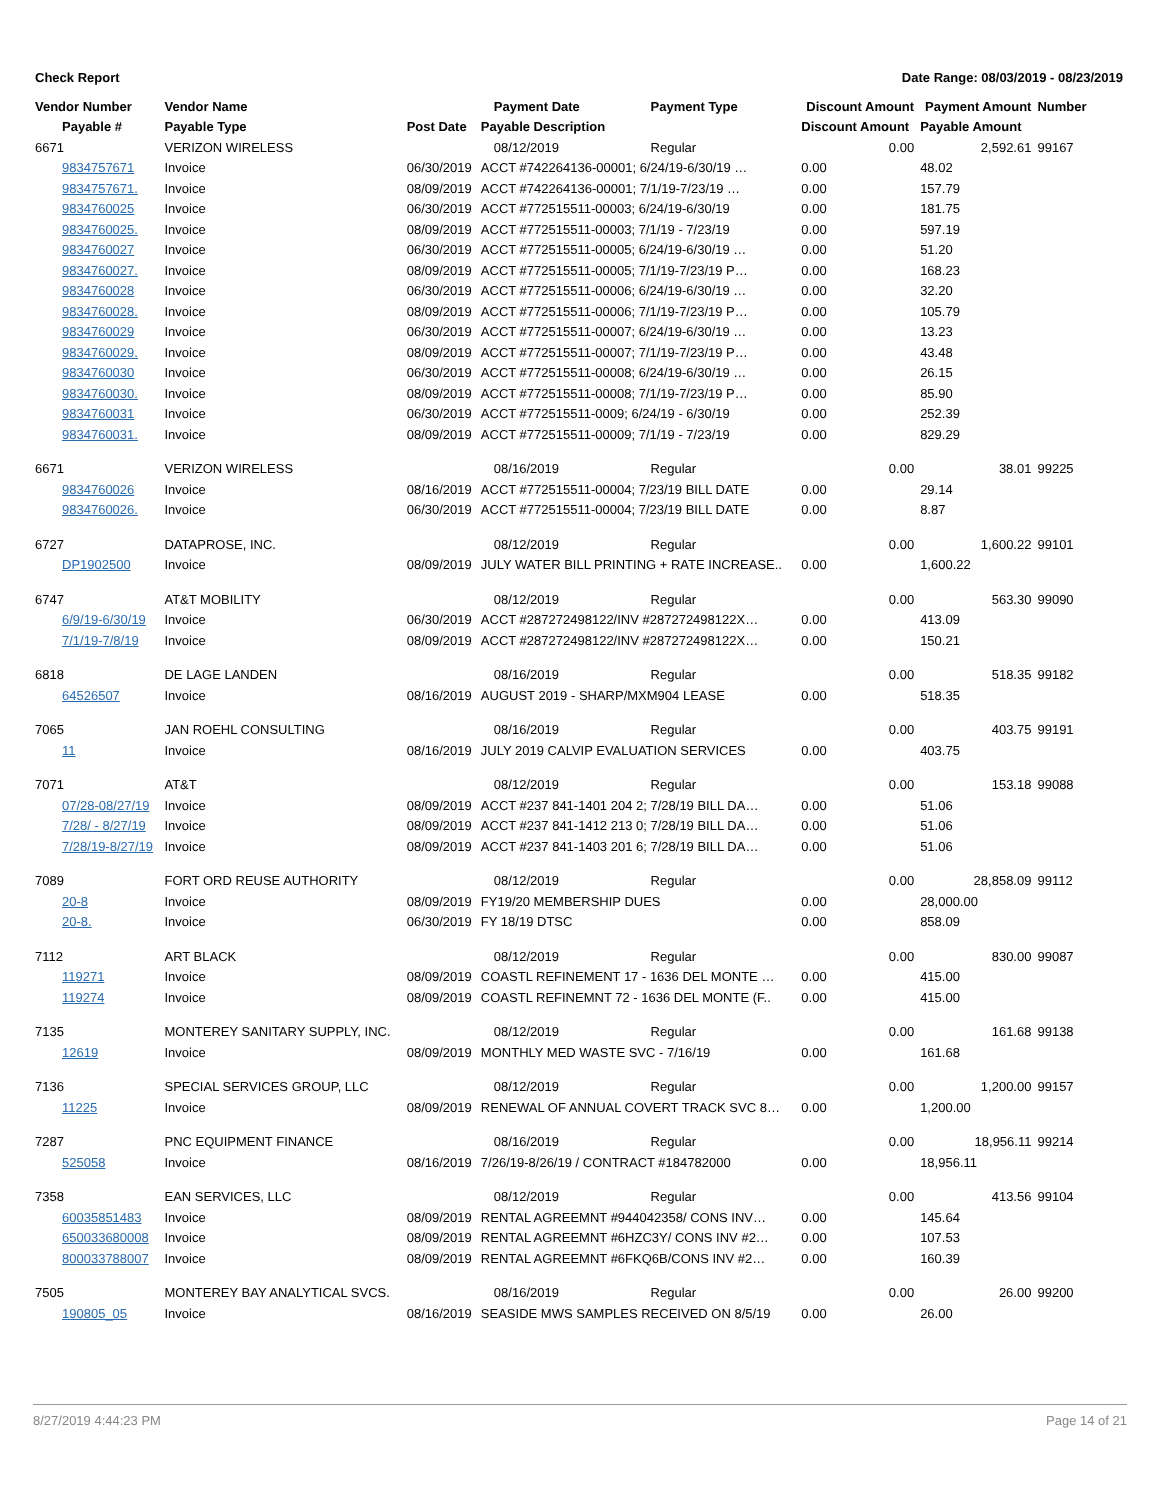Check Report Date Range: 08/03/2019 - 08/23/2019
| Vendor Number | Vendor Name | | Payment Date | Payment Type | Discount Amount | Payment Amount | Number |
| --- | --- | --- | --- | --- | --- | --- | --- |
| Payable # | Payable Type | Post Date | Payable Description | | Discount Amount | Payable Amount | |
| 6671 | VERIZON WIRELESS | | 08/12/2019 | Regular | 0.00 | 2,592.61 | 99167 |
| 9834757671 | Invoice | 06/30/2019 | ACCT #742264136-00001; 6/24/19-6/30/19 … | | 0.00 | 48.02 | |
| 9834757671. | Invoice | 08/09/2019 | ACCT #742264136-00001; 7/1/19-7/23/19 … | | 0.00 | 157.79 | |
| 9834760025 | Invoice | 06/30/2019 | ACCT #772515511-00003; 6/24/19-6/30/19 | | 0.00 | 181.75 | |
| 9834760025. | Invoice | 08/09/2019 | ACCT #772515511-00003; 7/1/19 - 7/23/19 | | 0.00 | 597.19 | |
| 9834760027 | Invoice | 06/30/2019 | ACCT #772515511-00005; 6/24/19-6/30/19 … | | 0.00 | 51.20 | |
| 9834760027. | Invoice | 08/09/2019 | ACCT #772515511-00005; 7/1/19-7/23/19 P… | | 0.00 | 168.23 | |
| 9834760028 | Invoice | 06/30/2019 | ACCT #772515511-00006; 6/24/19-6/30/19 … | | 0.00 | 32.20 | |
| 9834760028. | Invoice | 08/09/2019 | ACCT #772515511-00006; 7/1/19-7/23/19 P… | | 0.00 | 105.79 | |
| 9834760029 | Invoice | 06/30/2019 | ACCT #772515511-00007; 6/24/19-6/30/19 … | | 0.00 | 13.23 | |
| 9834760029. | Invoice | 08/09/2019 | ACCT #772515511-00007; 7/1/19-7/23/19 P… | | 0.00 | 43.48 | |
| 9834760030 | Invoice | 06/30/2019 | ACCT #772515511-00008; 6/24/19-6/30/19 … | | 0.00 | 26.15 | |
| 9834760030. | Invoice | 08/09/2019 | ACCT #772515511-00008; 7/1/19-7/23/19 P… | | 0.00 | 85.90 | |
| 9834760031 | Invoice | 06/30/2019 | ACCT #772515511-0009; 6/24/19 - 6/30/19 | | 0.00 | 252.39 | |
| 9834760031. | Invoice | 08/09/2019 | ACCT #772515511-00009; 7/1/19 - 7/23/19 | | 0.00 | 829.29 | |
| 6671 | VERIZON WIRELESS | | 08/16/2019 | Regular | 0.00 | 38.01 | 99225 |
| 9834760026 | Invoice | 08/16/2019 | ACCT #772515511-00004; 7/23/19 BILL DATE | | 0.00 | 29.14 | |
| 9834760026. | Invoice | 06/30/2019 | ACCT #772515511-00004; 7/23/19 BILL DATE | | 0.00 | 8.87 | |
| 6727 | DATAPROSE, INC. | | 08/12/2019 | Regular | 0.00 | 1,600.22 | 99101 |
| DP1902500 | Invoice | 08/09/2019 | JULY WATER BILL PRINTING + RATE INCREASE.. | | 0.00 | 1,600.22 | |
| 6747 | AT&T MOBILITY | | 08/12/2019 | Regular | 0.00 | 563.30 | 99090 |
| 6/9/19-6/30/19 | Invoice | 06/30/2019 | ACCT #287272498122/INV #287272498122X… | | 0.00 | 413.09 | |
| 7/1/19-7/8/19 | Invoice | 08/09/2019 | ACCT #287272498122/INV #287272498122X… | | 0.00 | 150.21 | |
| 6818 | DE LAGE LANDEN | | 08/16/2019 | Regular | 0.00 | 518.35 | 99182 |
| 64526507 | Invoice | 08/16/2019 | AUGUST 2019 - SHARP/MXM904 LEASE | | 0.00 | 518.35 | |
| 7065 | JAN ROEHL CONSULTING | | 08/16/2019 | Regular | 0.00 | 403.75 | 99191 |
| 11 | Invoice | 08/16/2019 | JULY 2019 CALVIP EVALUATION SERVICES | | 0.00 | 403.75 | |
| 7071 | AT&T | | 08/12/2019 | Regular | 0.00 | 153.18 | 99088 |
| 07/28-08/27/19 | Invoice | 08/09/2019 | ACCT #237 841-1401 204 2; 7/28/19 BILL DA… | | 0.00 | 51.06 | |
| 7/28/ - 8/27/19 | Invoice | 08/09/2019 | ACCT #237 841-1412 213 0; 7/28/19 BILL DA… | | 0.00 | 51.06 | |
| 7/28/19-8/27/19 | Invoice | 08/09/2019 | ACCT #237 841-1403 201 6; 7/28/19 BILL DA… | | 0.00 | 51.06 | |
| 7089 | FORT ORD REUSE AUTHORITY | | 08/12/2019 | Regular | 0.00 | 28,858.09 | 99112 |
| 20-8 | Invoice | 08/09/2019 | FY19/20 MEMBERSHIP DUES | | 0.00 | 28,000.00 | |
| 20-8. | Invoice | 06/30/2019 | FY 18/19 DTSC | | 0.00 | 858.09 | |
| 7112 | ART BLACK | | 08/12/2019 | Regular | 0.00 | 830.00 | 99087 |
| 119271 | Invoice | 08/09/2019 | COASTL REFINEMENT 17 - 1636 DEL MONTE … | | 0.00 | 415.00 | |
| 119274 | Invoice | 08/09/2019 | COASTL REFINEMNT 72 - 1636 DEL MONTE (F.. | | 0.00 | 415.00 | |
| 7135 | MONTEREY SANITARY SUPPLY, INC. | | 08/12/2019 | Regular | 0.00 | 161.68 | 99138 |
| 12619 | Invoice | 08/09/2019 | MONTHLY MED WASTE SVC - 7/16/19 | | 0.00 | 161.68 | |
| 7136 | SPECIAL SERVICES GROUP, LLC | | 08/12/2019 | Regular | 0.00 | 1,200.00 | 99157 |
| 11225 | Invoice | 08/09/2019 | RENEWAL OF ANNUAL COVERT TRACK SVC 8… | | 0.00 | 1,200.00 | |
| 7287 | PNC EQUIPMENT FINANCE | | 08/16/2019 | Regular | 0.00 | 18,956.11 | 99214 |
| 525058 | Invoice | 08/16/2019 | 7/26/19-8/26/19 / CONTRACT #184782000 | | 0.00 | 18,956.11 | |
| 7358 | EAN SERVICES, LLC | | 08/12/2019 | Regular | 0.00 | 413.56 | 99104 |
| 60035851483 | Invoice | 08/09/2019 | RENTAL AGREEMNT #944042358/ CONS INV… | | 0.00 | 145.64 | |
| 650033680008 | Invoice | 08/09/2019 | RENTAL AGREEMNT #6HZC3Y/ CONS INV #2… | | 0.00 | 107.53 | |
| 800033788007 | Invoice | 08/09/2019 | RENTAL AGREEMNT #6FKQ6B/CONS INV #2… | | 0.00 | 160.39 | |
| 7505 | MONTEREY BAY ANALYTICAL SVCS. | | 08/16/2019 | Regular | 0.00 | 26.00 | 99200 |
| 190805_05 | Invoice | 08/16/2019 | SEASIDE MWS SAMPLES RECEIVED ON 8/5/19 | | 0.00 | 26.00 | |
8/27/2019 4:44:23 PM Page 14 of 21